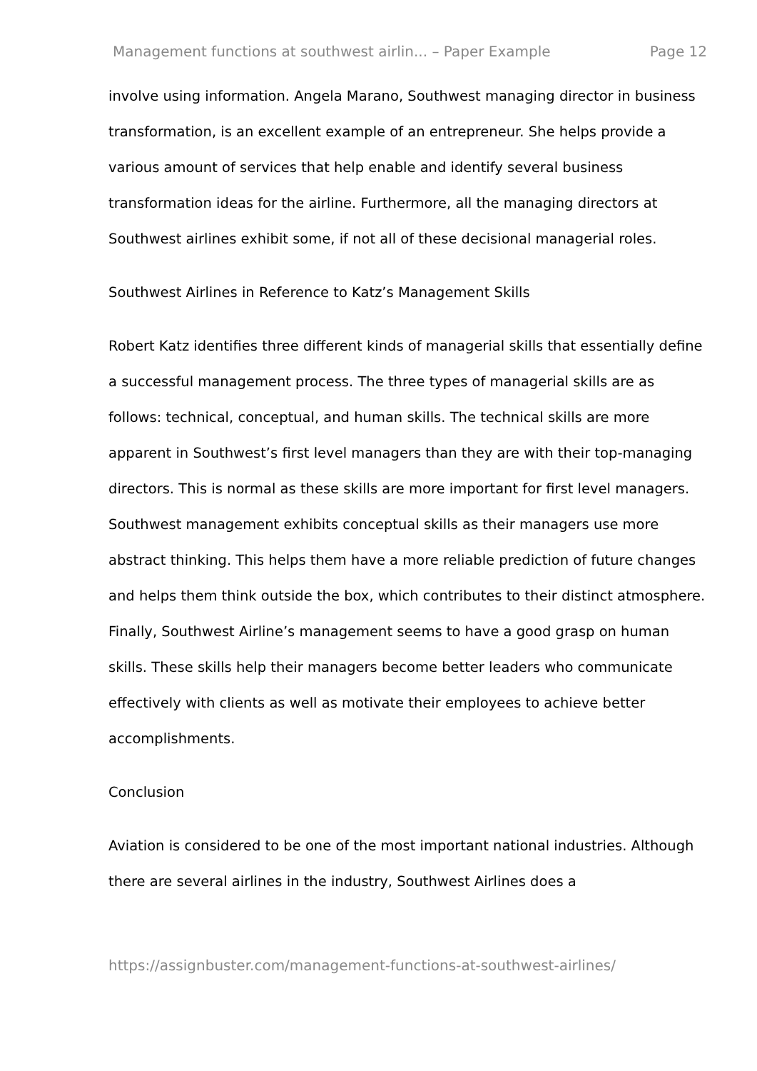Management functions at southwest airlin... – Paper Example Page 12
involve using information. Angela Marano, Southwest managing director in business transformation, is an excellent example of an entrepreneur. She helps provide a various amount of services that help enable and identify several business transformation ideas for the airline. Furthermore, all the managing directors at Southwest airlines exhibit some, if not all of these decisional managerial roles.
Southwest Airlines in Reference to Katz’s Management Skills
Robert Katz identifies three different kinds of managerial skills that essentially define a successful management process. The three types of managerial skills are as follows: technical, conceptual, and human skills. The technical skills are more apparent in Southwest’s first level managers than they are with their top-managing directors. This is normal as these skills are more important for first level managers. Southwest management exhibits conceptual skills as their managers use more abstract thinking. This helps them have a more reliable prediction of future changes and helps them think outside the box, which contributes to their distinct atmosphere. Finally, Southwest Airline’s management seems to have a good grasp on human skills. These skills help their managers become better leaders who communicate effectively with clients as well as motivate their employees to achieve better accomplishments.
Conclusion
Aviation is considered to be one of the most important national industries. Although there are several airlines in the industry, Southwest Airlines does a
https://assignbuster.com/management-functions-at-southwest-airlines/